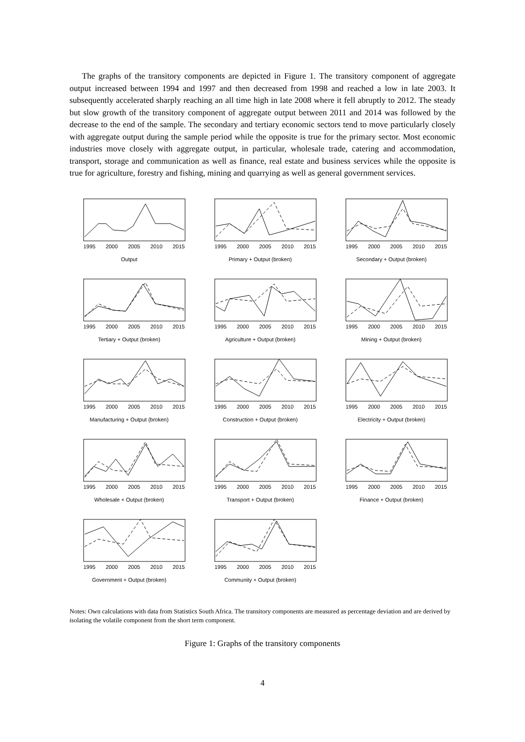The graphs of the transitory components are depicted in Figure 1. The transitory component of aggregate output increased between 1994 and 1997 and then decreased from 1998 and reached a low in late 2003. It subsequently accelerated sharply reaching an all time high in late 2008 where it fell abruptly to 2012. The steady but slow growth of the transitory component of aggregate output between 2011 and 2014 was followed by the decrease to the end of the sample. The secondary and tertiary economic sectors tend to move particularly closely with aggregate output during the sample period while the opposite is true for the primary sector. Most economic industries move closely with aggregate output, in particular, wholesale trade, catering and accommodation, transport, storage and communication as well as finance, real estate and business services while the opposite is true for agriculture, forestry and fishing, mining and quarrying as well as general government services.
1995 2000 2005 2010 2015
Output
1995 2000 2005 2010 2015
Primary + Output (broken)
1995 2000 2005 2010 2015
Secondary + Output (broken)
1995 2000 2005 2010 2015
Tertiary + Output (broken)
1995 2000 2005 2010 2015
Agriculture + Output (broken)
1995 2000 2005 2010 2015
Mining + Output (broken)
1995 2000 2005 2010 2015
Manufacturing + Output (broken)
1995 2000 2005 2010 2015
Construction + Output (broken)
1995 2000 2005 2010 2015
Electricity + Output (broken)
1995 2000 2005 2010 2015
Wholesale + Output (broken)
1995 2000 2005 2010 2015
Transport + Output (broken)
1995 2000 2005 2010 2015
Finance + Output (broken)
1995 2000 2005 2010 2015
Government + Output (broken)
1995 2000 2005 2010 2015
Community + Output (broken)
Notes: Own calculations with data from Statistics South Africa. The transitory components are measured as percentage deviation and are derived by isolating the volatile component from the short term component.
Figure 1: Graphs of the transitory components
4